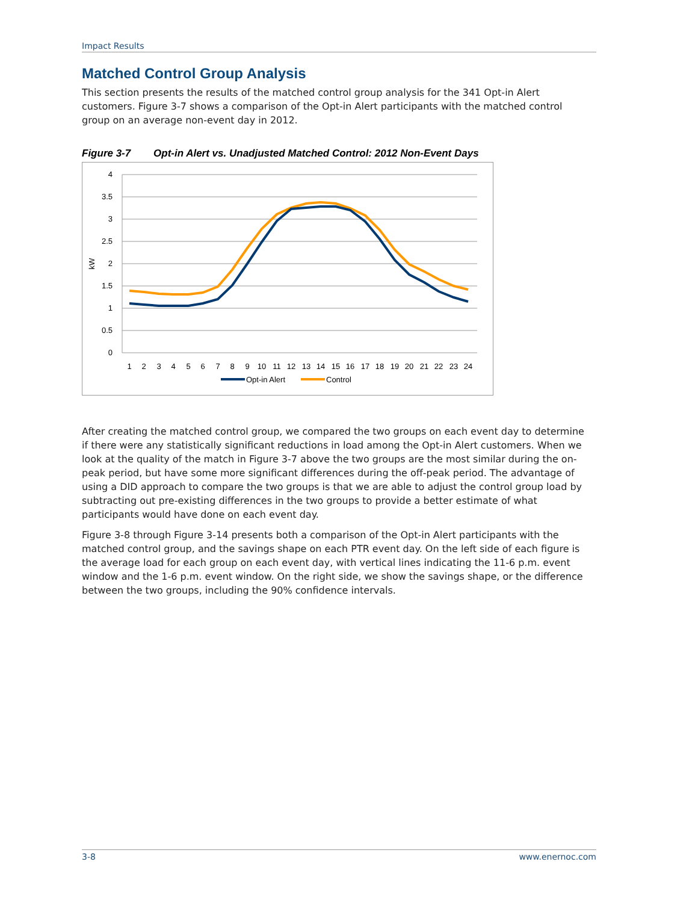Impact Results
Matched Control Group Analysis
This section presents the results of the matched control group analysis for the 341 Opt-in Alert customers. Figure 3-7 shows a comparison of the Opt-in Alert participants with the matched control group on an average non-event day in 2012.
Figure 3-7 Opt-in Alert vs. Unadjusted Matched Control: 2012 Non-Event Days
4
3.5
3
2.5
2
1.5
1
0.5
0
kW
1
2
3
4
5
6
7
8
9
10
11
12
13
14
15
16
17
18
19
20
21
22
23
24
Opt-in Alert
Control
After creating the matched control group, we compared the two groups on each event day to determine if there were any statistically significant reductions in load among the Opt-in Alert customers. When we look at the quality of the match in Figure 3-7 above the two groups are the most similar during the on-peak period, but have some more significant differences during the off-peak period. The advantage of using a DID approach to compare the two groups is that we are able to adjust the control group load by subtracting out pre-existing differences in the two groups to provide a better estimate of what participants would have done on each event day.
Figure 3-8 through Figure 3-14 presents both a comparison of the Opt-in Alert participants with the matched control group, and the savings shape on each PTR event day. On the left side of each figure is the average load for each group on each event day, with vertical lines indicating the 11-6 p.m. event window and the 1-6 p.m. event window. On the right side, we show the savings shape, or the difference between the two groups, including the 90% confidence intervals.
3-8 www.enernoc.com